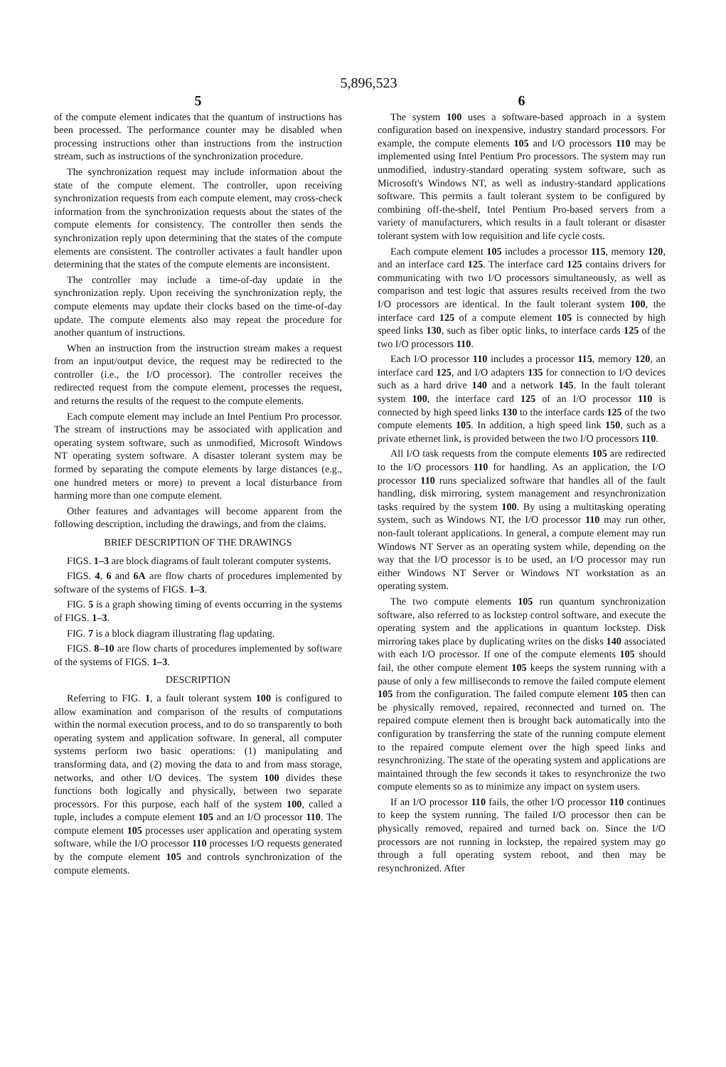5,896,523
5
of the compute element indicates that the quantum of instructions has been processed. The performance counter may be disabled when processing instructions other than instructions from the instruction stream, such as instructions of the synchronization procedure.
The synchronization request may include information about the state of the compute element. The controller, upon receiving synchronization requests from each compute element, may cross-check information from the synchronization requests about the states of the compute elements for consistency. The controller then sends the synchronization reply upon determining that the states of the compute elements are consistent. The controller activates a fault handler upon determining that the states of the compute elements are inconsistent.
The controller may include a time-of-day update in the synchronization reply. Upon receiving the synchronization reply, the compute elements may update their clocks based on the time-of-day update. The compute elements also may repeat the procedure for another quantum of instructions.
When an instruction from the instruction stream makes a request from an input/output device, the request may be redirected to the controller (i.e., the I/O processor). The controller receives the redirected request from the compute element, processes the request, and returns the results of the request to the compute elements.
Each compute element may include an Intel Pentium Pro processor. The stream of instructions may be associated with application and operating system software, such as unmodified, Microsoft Windows NT operating system software. A disaster tolerant system may be formed by separating the compute elements by large distances (e.g., one hundred meters or more) to prevent a local disturbance from harming more than one compute element.
Other features and advantages will become apparent from the following description, including the drawings, and from the claims.
BRIEF DESCRIPTION OF THE DRAWINGS
FIGS. 1–3 are block diagrams of fault tolerant computer systems.
FIGS. 4, 6 and 6A are flow charts of procedures implemented by software of the systems of FIGS. 1–3.
FIG. 5 is a graph showing timing of events occurring in the systems of FIGS. 1–3.
FIG. 7 is a block diagram illustrating flag updating.
FIGS. 8–10 are flow charts of procedures implemented by software of the systems of FIGS. 1–3.
DESCRIPTION
Referring to FIG. 1, a fault tolerant system 100 is configured to allow examination and comparison of the results of computations within the normal execution process, and to do so transparently to both operating system and application software. In general, all computer systems perform two basic operations: (1) manipulating and transforming data, and (2) moving the data to and from mass storage, networks, and other I/O devices. The system 100 divides these functions both logically and physically, between two separate processors. For this purpose, each half of the system 100, called a tuple, includes a compute element 105 and an I/O processor 110. The compute element 105 processes user application and operating system software, while the I/O processor 110 processes I/O requests generated by the compute element 105 and controls synchronization of the compute elements.
6
The system 100 uses a software-based approach in a system configuration based on inexpensive, industry standard processors. For example, the compute elements 105 and I/O processors 110 may be implemented using Intel Pentium Pro processors. The system may run unmodified, industry-standard operating system software, such as Microsoft's Windows NT, as well as industry-standard applications software. This permits a fault tolerant system to be configured by combining off-the-shelf, Intel Pentium Pro-based servers from a variety of manufacturers, which results in a fault tolerant or disaster tolerant system with low requisition and life cycle costs.
Each compute element 105 includes a processor 115, memory 120, and an interface card 125. The interface card 125 contains drivers for communicating with two I/O processors simultaneously, as well as comparison and test logic that assures results received from the two I/O processors are identical. In the fault tolerant system 100, the interface card 125 of a compute element 105 is connected by high speed links 130, such as fiber optic links, to interface cards 125 of the two I/O processors 110.
Each I/O processor 110 includes a processor 115, memory 120, an interface card 125, and I/O adapters 135 for connection to I/O devices such as a hard drive 140 and a network 145. In the fault tolerant system 100, the interface card 125 of an I/O processor 110 is connected by high speed links 130 to the interface cards 125 of the two compute elements 105. In addition, a high speed link 150, such as a private ethernet link, is provided between the two I/O processors 110.
All I/O task requests from the compute elements 105 are redirected to the I/O processors 110 for handling. As an application, the I/O processor 110 runs specialized software that handles all of the fault handling, disk mirroring, system management and resynchronization tasks required by the system 100. By using a multitasking operating system, such as Windows NT, the I/O processor 110 may run other, non-fault tolerant applications. In general, a compute element may run Windows NT Server as an operating system while, depending on the way that the I/O processor is to be used, an I/O processor may run either Windows NT Server or Windows NT workstation as an operating system.
The two compute elements 105 run quantum synchronization software, also referred to as lockstep control software, and execute the operating system and the applications in quantum lockstep. Disk mirroring takes place by duplicating writes on the disks 140 associated with each I/O processor. If one of the compute elements 105 should fail, the other compute element 105 keeps the system running with a pause of only a few milliseconds to remove the failed compute element 105 from the configuration. The failed compute element 105 then can be physically removed, repaired, reconnected and turned on. The repaired compute element then is brought back automatically into the configuration by transferring the state of the running compute element to the repaired compute element over the high speed links and resynchronizing. The state of the operating system and applications are maintained through the few seconds it takes to resynchronize the two compute elements so as to minimize any impact on system users.
If an I/O processor 110 fails, the other I/O processor 110 continues to keep the system running. The failed I/O processor then can be physically removed, repaired and turned back on. Since the I/O processors are not running in lockstep, the repaired system may go through a full operating system reboot, and then may be resynchronized. After